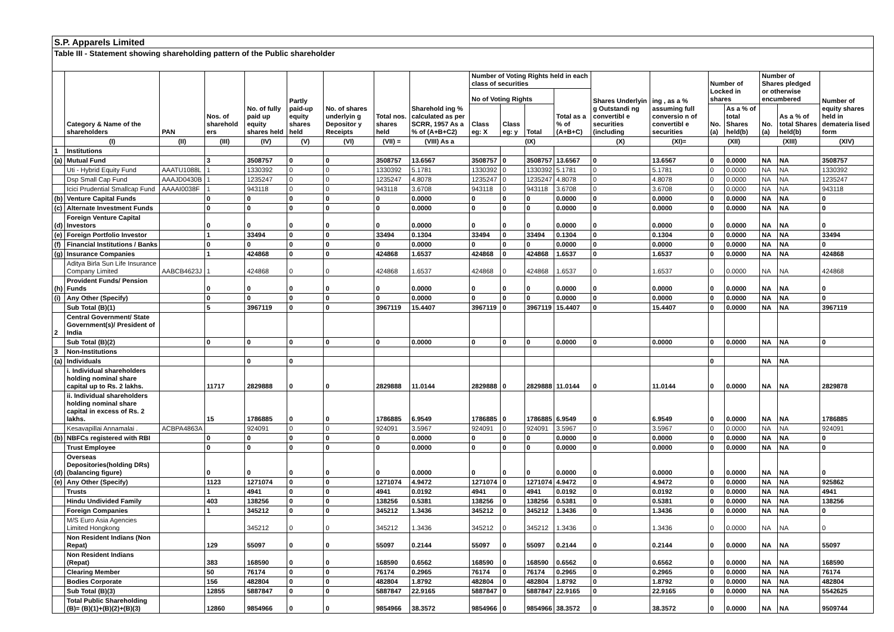S.P. Apparels Limited
Table III - Statement showing shareholding pattern of the Public shareholder
| | Category & Name of the shareholders | PAN | Nos. of sharehold ers | No. of fully paid up equity shares held | Partly paid-up equity shares held | No. of shares underlyin g Depositor y Receipts | Total nos. shares held | Sharehold ing % calculated as per SCRR, 1957 As a % of (A+B+C2) | Number of Voting Rights held in each class of securities | | | | Shares Underlyin g Outstandi ng convertibl e securities (including | ing , as a % assuming full conversio n of convertibl e securities | Number of Locked in shares | | Number of Shares pledged or otherwise encumbered | | Number of equity shares held in demateria lised form |
| --- | --- | --- | --- | --- | --- | --- | --- | --- | --- | --- | --- | --- | --- | --- | --- | --- | --- | --- | --- |
| | | | | | | | | | No of Voting Rights | | | Total as a % of (A+B+C) | | | | | | | |
| | | | | | | | | | Class eg: X | Class eg: y | Total | | | | No. (a) | As a % of total Shares held(b) | No. (a) | As a % of total Shares held(b) | |
| | (I) | (II) | (III) | (IV) | (V) | (VI) | (VII) = | (VIII) As a | (IX) | | | | (X) | (XI)= | (XII) | | (XIII) | | (XIV) |
| 1 | Institutions | | | | | | | | | | | | | | | | | | |
| (a) | Mutual Fund | | 3 | 3508757 | 0 | 0 | 3508757 | 13.6567 | 3508757 | 0 | 3508757 | 13.6567 | 0 | 13.6567 | 0 | 0.0000 | NA | NA | 3508757 |
| | Uti - Hybrid Equity Fund | AAATU1088L | 1 | 1330392 | 0 | 0 | 1330392 | 5.1781 | 1330392 | 0 | 1330392 | 5.1781 | 0 | 5.1781 | 0 | 0.0000 | NA | NA | 1330392 |
| | Dsp Small Cap Fund | AAAJD0430B | 1 | 1235247 | 0 | 0 | 1235247 | 4.8078 | 1235247 | 0 | 1235247 | 4.8078 | 0 | 4.8078 | 0 | 0.0000 | NA | NA | 1235247 |
| | Icici Prudential Smallcap Fund | AAAAI0038F | 1 | 943118 | 0 | 0 | 943118 | 3.6708 | 943118 | 0 | 943118 | 3.6708 | 0 | 3.6708 | 0 | 0.0000 | NA | NA | 943118 |
| (b) | Venture Capital Funds | | 0 | 0 | 0 | 0 | 0 | 0.0000 | 0 | 0 | 0 | 0.0000 | 0 | 0.0000 | 0 | 0.0000 | NA | NA | 0 |
| (c) | Alternate Investment Funds | | 0 | 0 | 0 | 0 | 0 | 0.0000 | 0 | 0 | 0 | 0.0000 | 0 | 0.0000 | 0 | 0.0000 | NA | NA | 0 |
| (d) | Foreign Venture Capital Investors | | 0 | 0 | 0 | 0 | 0 | 0.0000 | 0 | 0 | 0 | 0.0000 | 0 | 0.0000 | 0 | 0.0000 | NA | NA | 0 |
| (e) | Foreign Portfolio Investor | | 1 | 33494 | 0 | 0 | 33494 | 0.1304 | 33494 | 0 | 33494 | 0.1304 | 0 | 0.1304 | 0 | 0.0000 | NA | NA | 33494 |
| (f) | Financial Institutions / Banks | | 0 | 0 | 0 | 0 | 0 | 0.0000 | 0 | 0 | 0 | 0.0000 | 0 | 0.0000 | 0 | 0.0000 | NA | NA | 0 |
| (g) | Insurance Companies | | 1 | 424868 | 0 | 0 | 424868 | 1.6537 | 424868 | 0 | 424868 | 1.6537 | 0 | 1.6537 | 0 | 0.0000 | NA | NA | 424868 |
| | Aditya Birla Sun Life Insurance Company Limited | AABCB4623J | 1 | 424868 | 0 | 0 | 424868 | 1.6537 | 424868 | 0 | 424868 | 1.6537 | 0 | 1.6537 | 0 | 0.0000 | NA | NA | 424868 |
| (h) | Provident Funds/ Pension Funds | | 0 | 0 | 0 | 0 | 0 | 0.0000 | 0 | 0 | 0 | 0.0000 | 0 | 0.0000 | 0 | 0.0000 | NA | NA | 0 |
| (i) | Any Other (Specify) | | 0 | 0 | 0 | 0 | 0 | 0.0000 | 0 | 0 | 0 | 0.0000 | 0 | 0.0000 | 0 | 0.0000 | NA | NA | 0 |
| | Sub Total (B)(1) | | 5 | 3967119 | 0 | 0 | 3967119 | 15.4407 | 3967119 | 0 | 3967119 | 15.4407 | 0 | 15.4407 | 0 | 0.0000 | NA | NA | 3967119 |
| 2 | Central Government/ State Government(s)/ President of India | | | | | | | | | | | | | | | | | | |
| | Sub Total (B)(2) | | 0 | 0 | 0 | 0 | 0 | 0.0000 | 0 | 0 | 0 | 0.0000 | 0 | 0.0000 | 0 | 0.0000 | NA | NA | 0 |
| 3 | Non-Institutions | | | | | | | | | | | | | | | | | | |
| (a) | Individuals | | | 0 | 0 | | | | | | | | | | 0 | | NA | NA | |
| | i. Individual shareholders holding nominal share capital up to Rs. 2 lakhs. | | 11717 | 2829888 | 0 | 0 | 2829888 | 11.0144 | 2829888 | 0 | 2829888 | 11.0144 | 0 | 11.0144 | 0 | 0.0000 | NA | NA | 2829878 |
| | ii. Individual shareholders holding nominal share capital in excess of Rs. 2 lakhs. | | 15 | 1786885 | 0 | 0 | 1786885 | 6.9549 | 1786885 | 0 | 1786885 | 6.9549 | 0 | 6.9549 | 0 | 0.0000 | NA | NA | 1786885 |
| | Kesavapillai Annamalai . | ACBPA4863A | | 924091 | 0 | 0 | 924091 | 3.5967 | 924091 | 0 | 924091 | 3.5967 | 0 | 3.5967 | 0 | 0.0000 | NA | NA | 924091 |
| (b) | NBFCs registered with RBI | | 0 | 0 | 0 | 0 | 0 | 0.0000 | 0 | 0 | 0 | 0.0000 | 0 | 0.0000 | 0 | 0.0000 | NA | NA | 0 |
| | Trust Employee | | 0 | 0 | 0 | 0 | 0 | 0.0000 | 0 | 0 | 0 | 0.0000 | 0 | 0.0000 | 0 | 0.0000 | NA | NA | 0 |
| (d) | Overseas Depositories(holding DRs) (balancing figure) | | 0 | 0 | 0 | 0 | 0 | 0.0000 | 0 | 0 | 0 | 0.0000 | 0 | 0.0000 | 0 | 0.0000 | NA | NA | 0 |
| (e) | Any Other (Specify) | | 1123 | 1271074 | 0 | 0 | 1271074 | 4.9472 | 1271074 | 0 | 1271074 | 4.9472 | 0 | 4.9472 | 0 | 0.0000 | NA | NA | 925862 |
| | Trusts | | 1 | 4941 | 0 | 0 | 4941 | 0.0192 | 4941 | 0 | 4941 | 0.0192 | 0 | 0.0192 | 0 | 0.0000 | NA | NA | 4941 |
| | Hindu Undivided Family | | 403 | 138256 | 0 | 0 | 138256 | 0.5381 | 138256 | 0 | 138256 | 0.5381 | 0 | 0.5381 | 0 | 0.0000 | NA | NA | 138256 |
| | Foreign Companies | | 1 | 345212 | 0 | 0 | 345212 | 1.3436 | 345212 | 0 | 345212 | 1.3436 | 0 | 1.3436 | 0 | 0.0000 | NA | NA | 0 |
| | M/S Euro Asia Agencies Limited Hongkong | | | 345212 | 0 | 0 | 345212 | 1.3436 | 345212 | 0 | 345212 | 1.3436 | 0 | 1.3436 | 0 | 0.0000 | NA | NA | 0 |
| | Non Resident Indians (Non Repat) | | 129 | 55097 | 0 | 0 | 55097 | 0.2144 | 55097 | 0 | 55097 | 0.2144 | 0 | 0.2144 | 0 | 0.0000 | NA | NA | 55097 |
| | Non Resident Indians (Repat) | | 383 | 168590 | 0 | 0 | 168590 | 0.6562 | 168590 | 0 | 168590 | 0.6562 | 0 | 0.6562 | 0 | 0.0000 | NA | NA | 168590 |
| | Clearing Member | | 50 | 76174 | 0 | 0 | 76174 | 0.2965 | 76174 | 0 | 76174 | 0.2965 | 0 | 0.2965 | 0 | 0.0000 | NA | NA | 76174 |
| | Bodies Corporate | | 156 | 482804 | 0 | 0 | 482804 | 1.8792 | 482804 | 0 | 482804 | 1.8792 | 0 | 1.8792 | 0 | 0.0000 | NA | NA | 482804 |
| | Sub Total (B)(3) | | 12855 | 5887847 | 0 | 0 | 5887847 | 22.9165 | 5887847 | 0 | 5887847 | 22.9165 | 0 | 22.9165 | 0 | 0.0000 | NA | NA | 5542625 |
| | Total Public Shareholding (B)= (B)(1)+(B)(2)+(B)(3) | | 12860 | 9854966 | 0 | 0 | 9854966 | 38.3572 | 9854966 | 0 | 9854966 | 38.3572 | 0 | 38.3572 | 0 | 0.0000 | NA | NA | 9509744 |